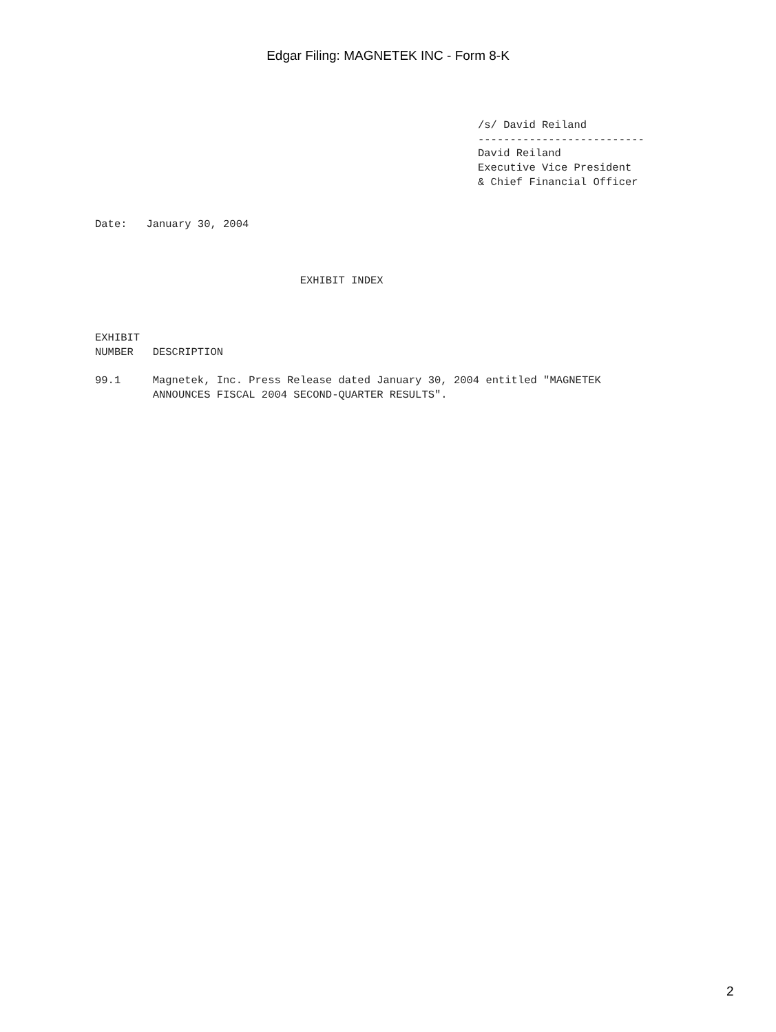Edgar Filing: MAGNETEK INC - Form 8-K
/s/ David Reiland
--------------------------
David Reiland
Executive Vice President
& Chief Financial Officer
Date:   January 30, 2004



                                EXHIBIT INDEX



EXHIBIT
NUMBER   DESCRIPTION

99.1     Magnetek, Inc. Press Release dated January 30, 2004 entitled "MAGNETEK
         ANNOUNCES FISCAL 2004 SECOND-QUARTER RESULTS".
2